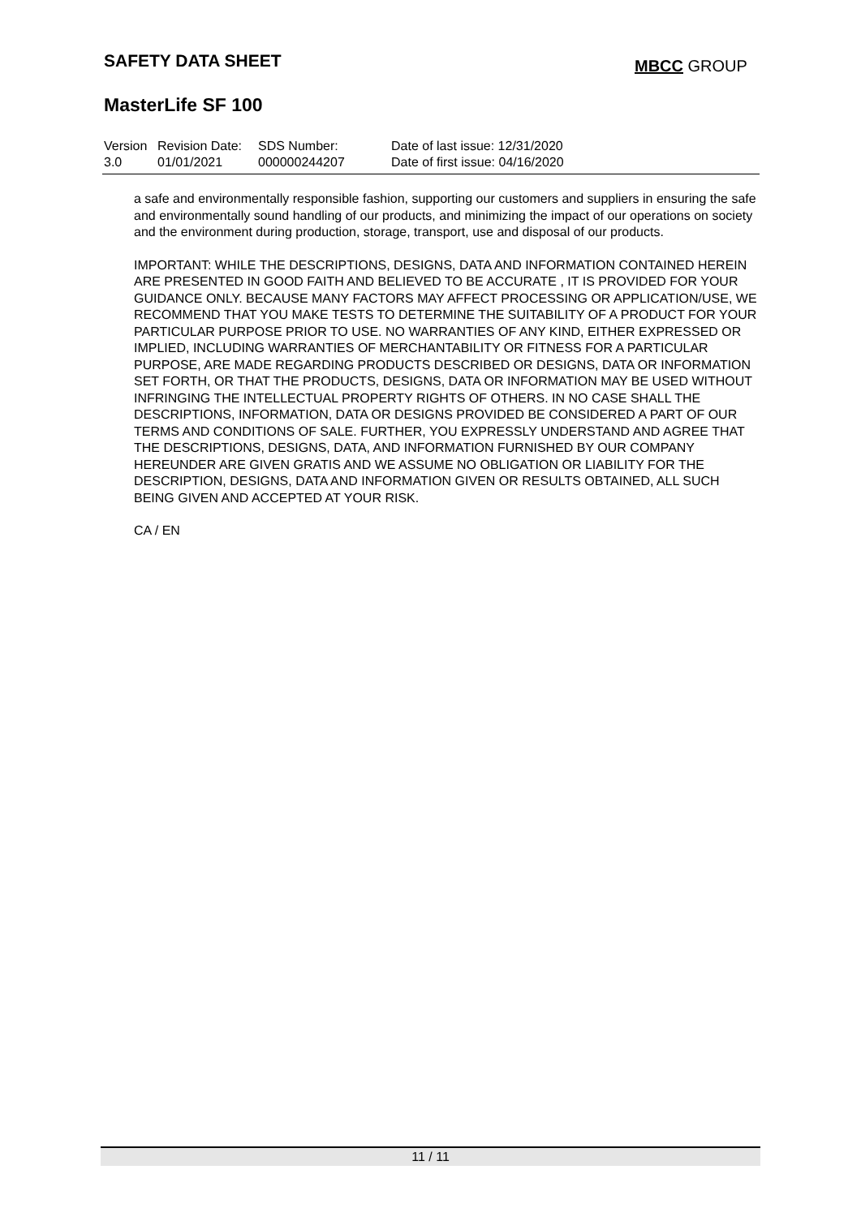SAFETY DATA SHEET MBCC GROUP
MasterLife SF 100
| Version 3.0 | Revision Date: 01/01/2021 | SDS Number: 000000244207 | Date of last issue: 12/31/2020 Date of first issue: 04/16/2020 |
a safe and environmentally responsible fashion, supporting our customers and suppliers in ensuring the safe and environmentally sound handling of our products, and minimizing the impact of our operations on society and the environment during production, storage, transport, use and disposal of our products.
IMPORTANT: WHILE THE DESCRIPTIONS, DESIGNS, DATA AND INFORMATION CONTAINED HEREIN ARE PRESENTED IN GOOD FAITH AND BELIEVED TO BE ACCURATE , IT IS PROVIDED FOR YOUR GUIDANCE ONLY. BECAUSE MANY FACTORS MAY AFFECT PROCESSING OR APPLICATION/USE, WE RECOMMEND THAT YOU MAKE TESTS TO DETERMINE THE SUITABILITY OF A PRODUCT FOR YOUR PARTICULAR PURPOSE PRIOR TO USE. NO WARRANTIES OF ANY KIND, EITHER EXPRESSED OR IMPLIED, INCLUDING WARRANTIES OF MERCHANTABILITY OR FITNESS FOR A PARTICULAR PURPOSE, ARE MADE REGARDING PRODUCTS DESCRIBED OR DESIGNS, DATA OR INFORMATION SET FORTH, OR THAT THE PRODUCTS, DESIGNS, DATA OR INFORMATION MAY BE USED WITHOUT INFRINGING THE INTELLECTUAL PROPERTY RIGHTS OF OTHERS. IN NO CASE SHALL THE DESCRIPTIONS, INFORMATION, DATA OR DESIGNS PROVIDED BE CONSIDERED A PART OF OUR TERMS AND CONDITIONS OF SALE. FURTHER, YOU EXPRESSLY UNDERSTAND AND AGREE THAT THE DESCRIPTIONS, DESIGNS, DATA, AND INFORMATION FURNISHED BY OUR COMPANY HEREUNDER ARE GIVEN GRATIS AND WE ASSUME NO OBLIGATION OR LIABILITY FOR THE DESCRIPTION, DESIGNS, DATA AND INFORMATION GIVEN OR RESULTS OBTAINED, ALL SUCH BEING GIVEN AND ACCEPTED AT YOUR RISK.
CA / EN
11 / 11